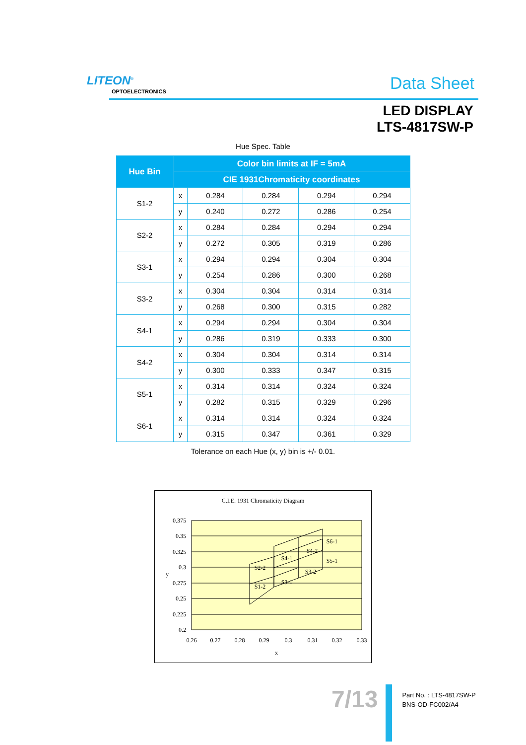LITEON<sup>®</sup>
OPTOELECTRONICS Data Sheet
LED DISPLAY
LTS-4817SW-P
Hue Spec. Table
| Hue Bin | Color bin limits at IF = 5mA | | | | |
| --- | --- | --- | --- | --- | --- |
| | CIE 1931Chromaticity coordinates | | | | |
| S1-2 | x | 0.284 | 0.284 | 0.294 | 0.294 |
| | y | 0.240 | 0.272 | 0.286 | 0.254 |
| S2-2 | x | 0.284 | 0.284 | 0.294 | 0.294 |
| | y | 0.272 | 0.305 | 0.319 | 0.286 |
| S3-1 | x | 0.294 | 0.294 | 0.304 | 0.304 |
| | y | 0.254 | 0.286 | 0.300 | 0.268 |
| S3-2 | x | 0.304 | 0.304 | 0.314 | 0.314 |
| | y | 0.268 | 0.300 | 0.315 | 0.282 |
| S4-1 | x | 0.294 | 0.294 | 0.304 | 0.304 |
| | y | 0.286 | 0.319 | 0.333 | 0.300 |
| S4-2 | x | 0.304 | 0.304 | 0.314 | 0.314 |
| | y | 0.300 | 0.333 | 0.347 | 0.315 |
| S5-1 | x | 0.314 | 0.314 | 0.324 | 0.324 |
| | y | 0.282 | 0.315 | 0.329 | 0.296 |
| S6-1 | x | 0.314 | 0.314 | 0.324 | 0.324 |
| | y | 0.315 | 0.347 | 0.361 | 0.329 |
Tolerance on each Hue (x, y) bin is +/- 0.01.
C.I.E. 1931 Chromaticity Diagram
S1-2
S2-2
S3-1
S3-2
S4-1
S4-2
S5-1
S6-1
0.375
0.35
0.325
0.3
0.275
0.25
0.225
0.2
y
0.26
0.27
0.28
0.29
0.3
0.31
0.32
0.33
x
7/13
Part No. : LTS-4817SW-P
BNS-OD-FC002/A4